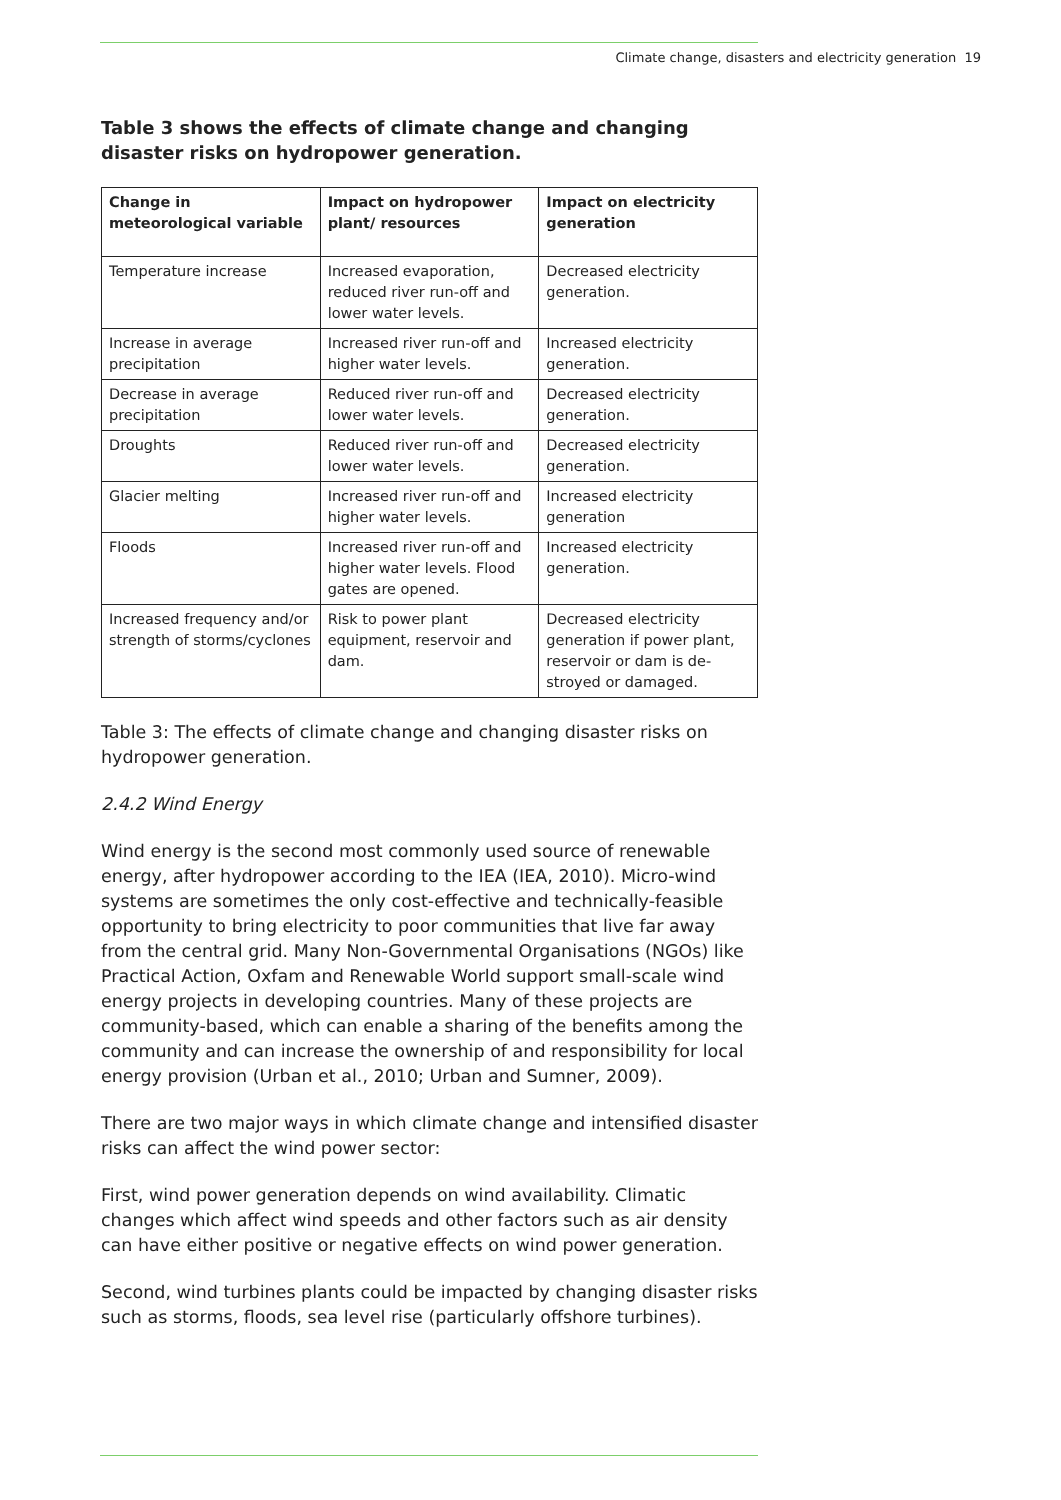Climate change, disasters and electricity generation 19
Table 3 shows the effects of climate change and changing disaster risks on hydropower generation.
| Change in meteorological variable | Impact on hydropower plant/ resources | Impact on electricity generation |
| --- | --- | --- |
| Temperature increase | Increased evaporation, reduced river run-off and lower water levels. | Decreased electricity generation. |
| Increase in average precipitation | Increased river run-off and higher water levels. | Increased electricity generation. |
| Decrease in average precipitation | Reduced river run-off and lower water levels. | Decreased electricity generation. |
| Droughts | Reduced river run-off and lower water levels. | Decreased electricity generation. |
| Glacier melting | Increased river run-off and higher water levels. | Increased electricity generation |
| Floods | Increased river run-off and higher water levels. Flood gates are opened. | Increased electricity generation. |
| Increased frequency and/or strength of storms/cyclones | Risk to power plant equipment, reservoir and dam. | Decreased electricity generation if power plant, reservoir or dam is de-stroyed or damaged. |
Table 3: The effects of climate change and changing disaster risks on hydropower generation.
2.4.2 Wind Energy
Wind energy is the second most commonly used source of renewable energy, after hydropower according to the IEA (IEA, 2010). Micro-wind systems are sometimes the only cost-effective and technically-feasible opportunity to bring electricity to poor communities that live far away from the central grid. Many Non-Governmental Organisations (NGOs) like Practical Action, Oxfam and Renewable World support small-scale wind energy projects in developing countries. Many of these projects are community-based, which can enable a sharing of the benefits among the community and can increase the ownership of and responsibility for local energy provision (Urban et al., 2010; Urban and Sumner, 2009).
There are two major ways in which climate change and intensified disaster risks can affect the wind power sector:
First, wind power generation depends on wind availability. Climatic changes which affect wind speeds and other factors such as air density can have either positive or negative effects on wind power generation.
Second, wind turbines plants could be impacted by changing disaster risks such as storms, floods, sea level rise (particularly offshore turbines).